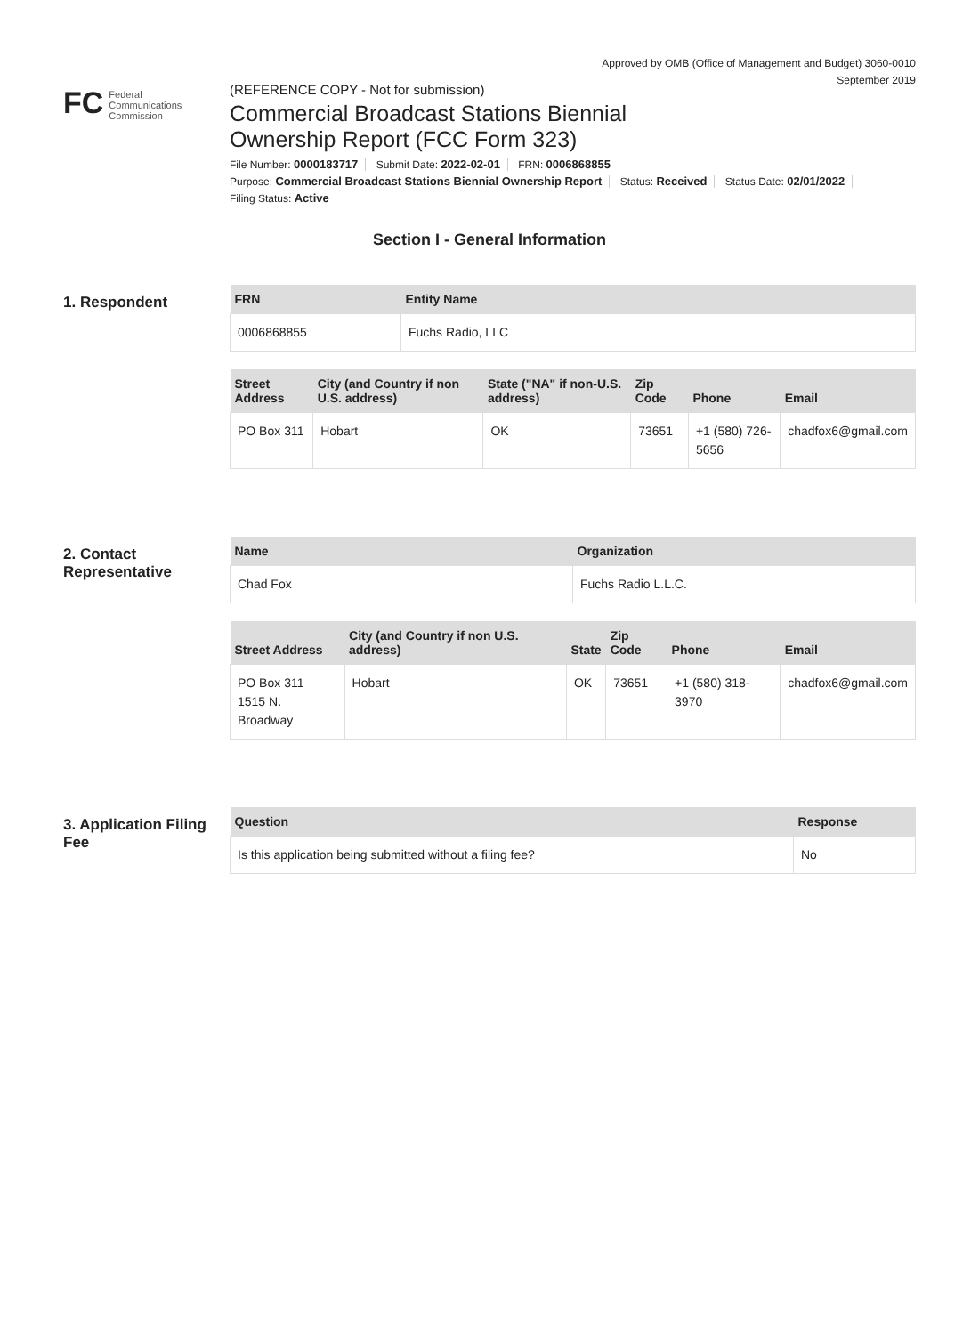Approved by OMB (Office of Management and Budget) 3060-0010
September 2019
FC
Federal
Communications
Commission
(REFERENCE COPY - Not for submission)
Commercial Broadcast Stations Biennial
Ownership Report (FCC Form 323)
File Number: 0000183717 Submit Date: 2022-02-01 FRN: 0006868855
Purpose: Commercial Broadcast Stations Biennial Ownership Report Status: Received Status Date: 02/01/2022
Filing Status: Active
Section I - General Information
1. Respondent
| FRN | Entity Name |
| --- | --- |
| 0006868855 | Fuchs Radio, LLC |
| Street Address | City (and Country if non U.S. address) | State ("NA" if non-U.S. address) | Zip Code | Phone | Email |
| --- | --- | --- | --- | --- | --- |
| PO Box 311 | Hobart | OK | 73651 | +1 (580) 726-5656 | chadfox6@gmail.com |
2. Contact Representative
| Name | Organization |
| --- | --- |
| Chad Fox | Fuchs Radio L.L.C. |
| Street Address | City (and Country if non U.S. address) | State | Zip Code | Phone | Email |
| --- | --- | --- | --- | --- | --- |
| PO Box 311 1515 N. Broadway | Hobart | OK | 73651 | +1 (580) 318-3970 | chadfox6@gmail.com |
3. Application Filing Fee
| Question | Response |
| --- | --- |
| Is this application being submitted without a filing fee? | No |